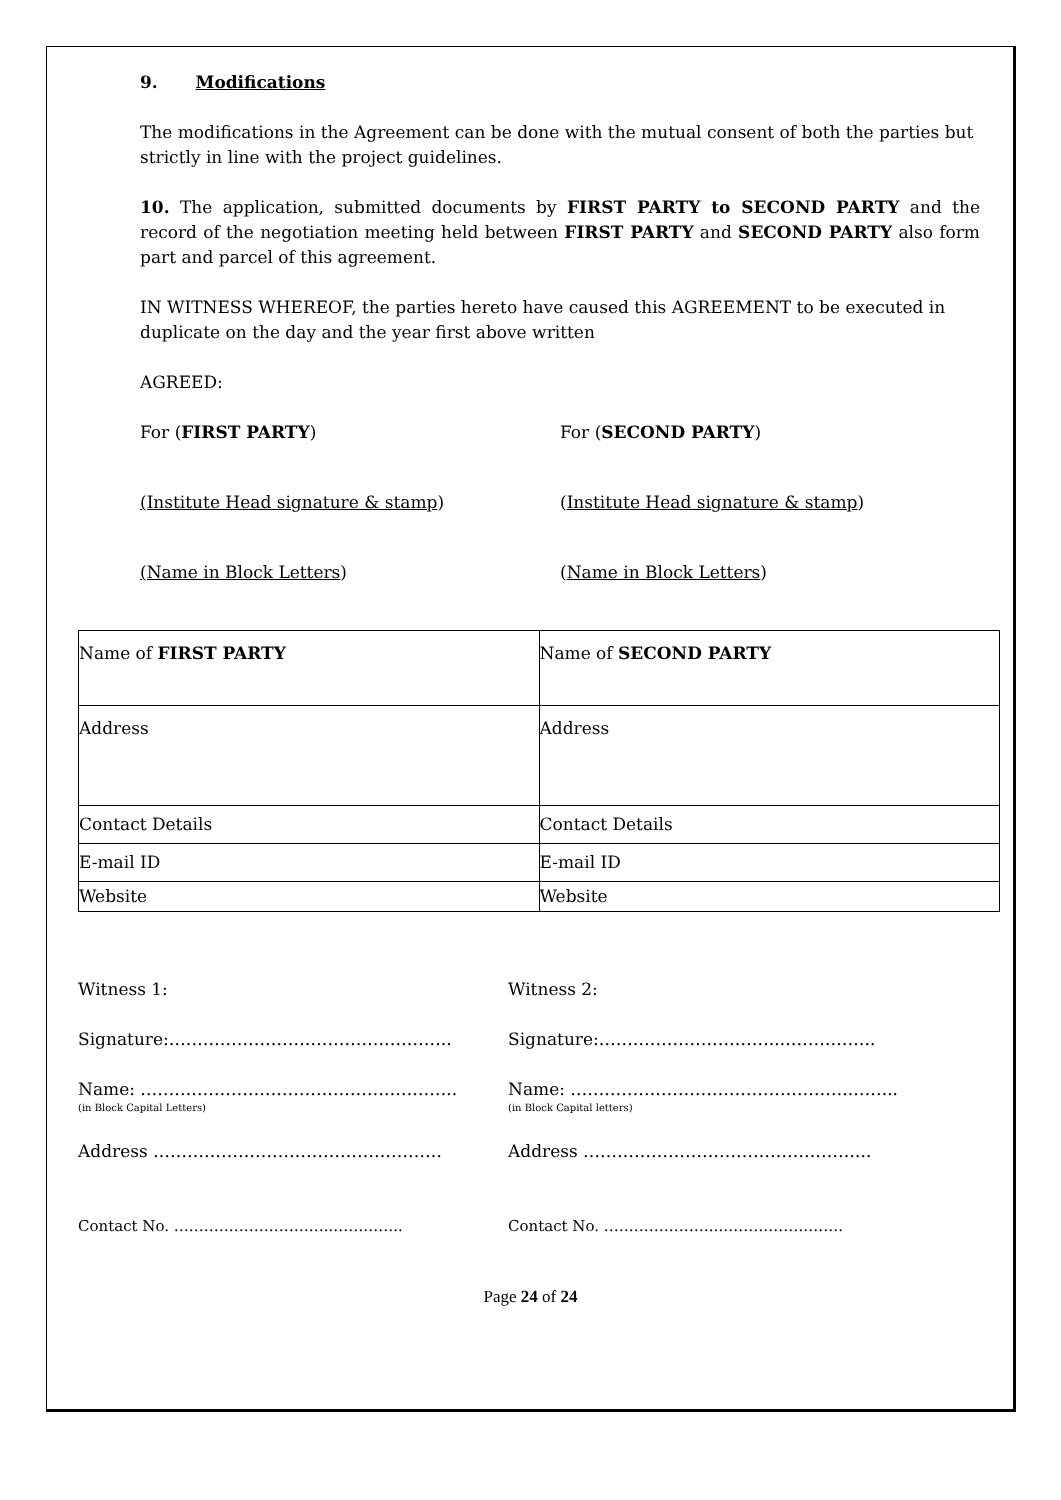9. Modifications
The modifications in the Agreement can be done with the mutual consent of both the parties but strictly in line with the project guidelines.
10. The application, submitted documents by FIRST PARTY to SECOND PARTY and the record of the negotiation meeting held between FIRST PARTY and SECOND PARTY also form part and parcel of this agreement.
IN WITNESS WHEREOF, the parties hereto have caused this AGREEMENT to be executed in duplicate on the day and the year first above written
AGREED:
For (FIRST PARTY) For (SECOND PARTY)
(Institute Head signature & stamp) (Institute Head signature & stamp)
(Name in Block Letters) (Name in Block Letters)
| Name of FIRST PARTY | Name of SECOND PARTY |
| Address | Address |
| Contact Details | Contact Details |
| E-mail ID | E-mail ID |
| Website | Website |
Witness 1: Witness 2:
Signature:………………………………………….. Signature:…………………………..……………..
Name: ………………………………………………..
(in Block Capital Letters)
Name: …………………………………………..……..
(in Block Capital letters)
Address …………………………………………… Address …………………………………………...
Contact No. …………………………..………….. Contact No. …………………..…………………….
Page 24 of 24